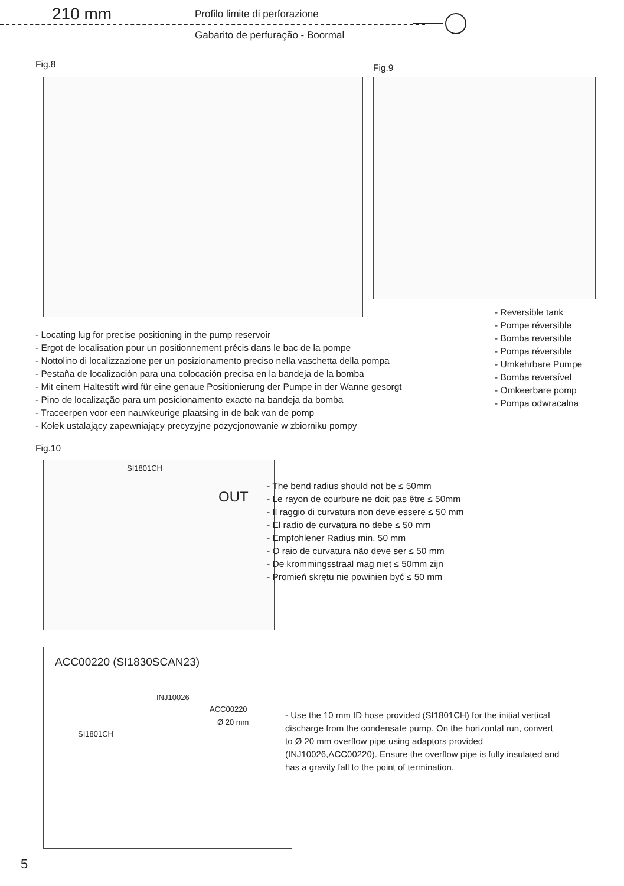210 mm Profilo limite di perforazione
Gabarito de perfuração - Boormal
Fig.8 Fig.9
- Reversible tank
- Pompe réversible
- Bomba reversible
- Pompa réversible
- Umkehrbare Pumpe
- Bomba reversível
- Omkeerbare pomp
- Pompa odwracalna
- Locating lug for precise positioning in the pump reservoir
- Ergot de localisation pour un positionnement précis dans le bac de la pompe
- Nottolino di localizzazione per un posizionamento preciso nella vaschetta della pompa
- Pestaña de localización para una colocación precisa en la bandeja de la bomba
- Mit einem Haltestift wird für eine genaue Positionierung der Pumpe in der Wanne gesorgt
- Pino de localização para um posicionamento exacto na bandeja da bomba
- Traceerpen voor een nauwkeurige plaatsing in de bak van de pomp
- Kołek ustalający zapewniający precyzyjne pozycjonowanie w zbiorniku pompy
Fig.10
SI1801CH
OUT
- The bend radius should not be ≤ 50mm
- Le rayon de courbure ne doit pas être ≤ 50mm
- Il raggio di curvatura non deve essere ≤ 50 mm
- El radio de curvatura no debe ≤ 50 mm
- Empfohlener Radius min. 50 mm
- O raio de curvatura não deve ser ≤ 50 mm
- De krommingsstraal mag niet ≤ 50mm zijn
- Promień skrętu nie powinien być ≤ 50 mm
ACC00220 (SI1830SCAN23)
INJ10026
ACC00220
Ø 20 mm
SI1801CH
- Use the 10 mm ID hose provided (SI1801CH) for the initial vertical discharge from the condensate pump. On the horizontal run, convert to Ø 20 mm overflow pipe using adaptors provided (INJ10026,ACC00220). Ensure the overflow pipe is fully insulated and has a gravity fall to the point of termination.
5